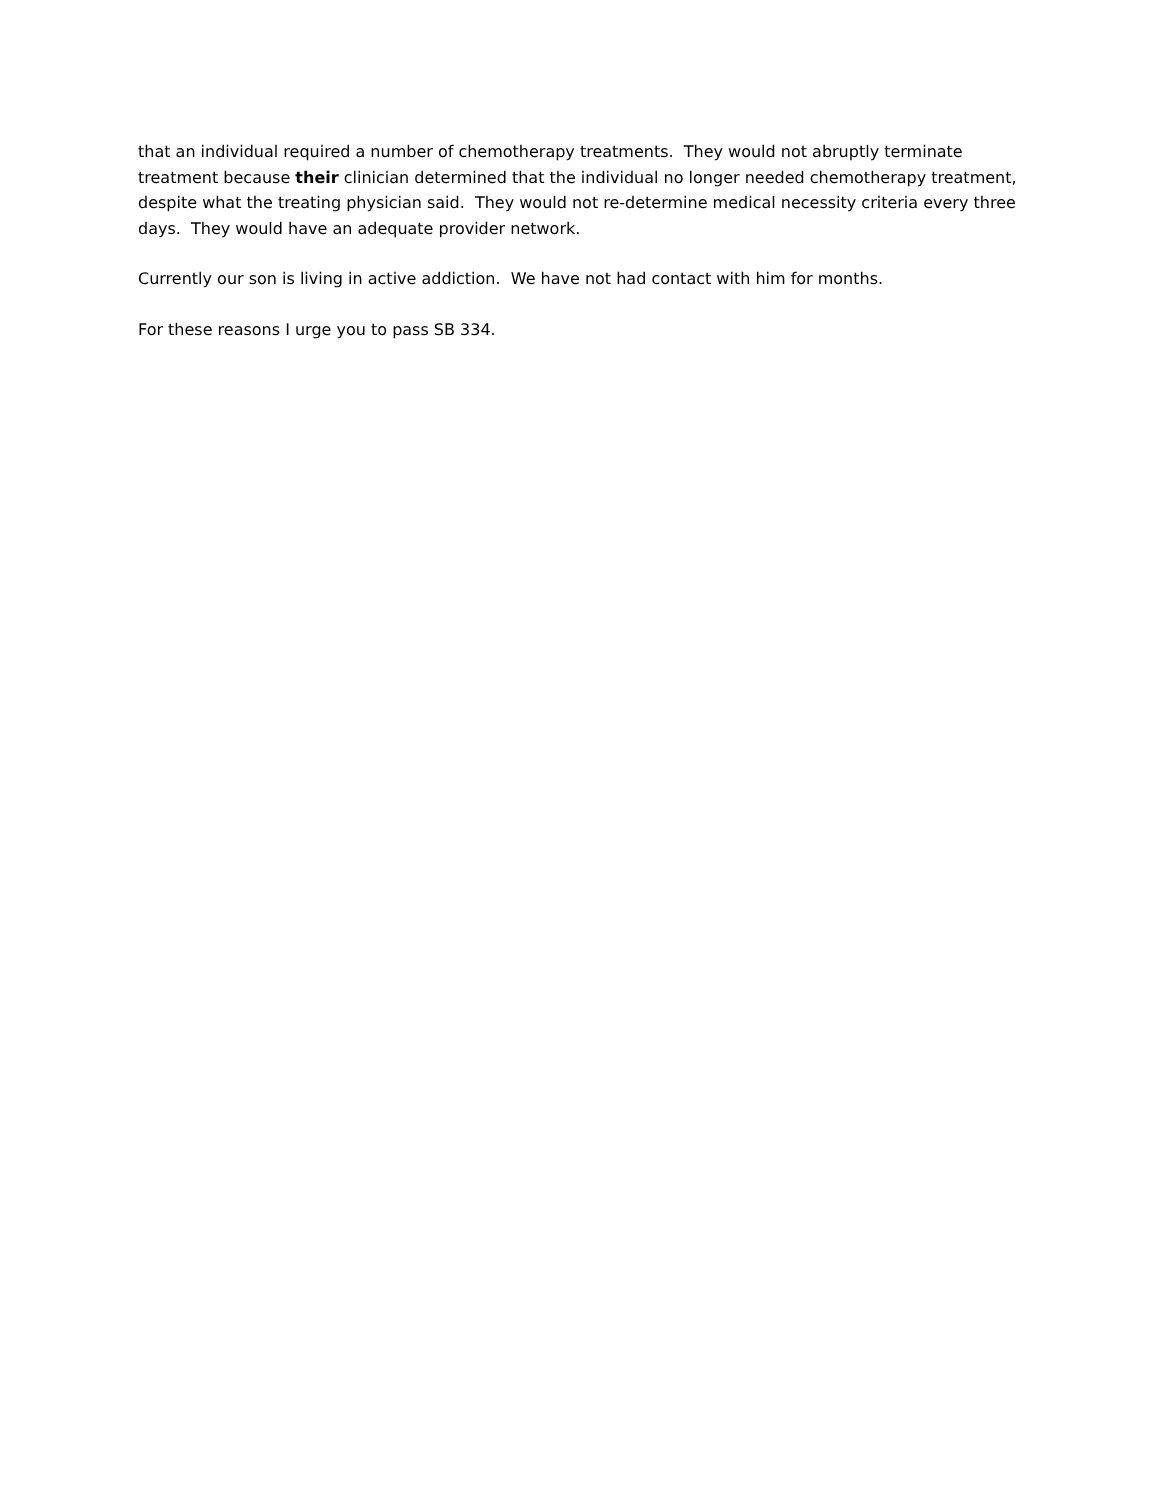that an individual required a number of chemotherapy treatments. They would not abruptly terminate treatment because their clinician determined that the individual no longer needed chemotherapy treatment, despite what the treating physician said. They would not re-determine medical necessity criteria every three days. They would have an adequate provider network.
Currently our son is living in active addiction. We have not had contact with him for months.
For these reasons I urge you to pass SB 334.